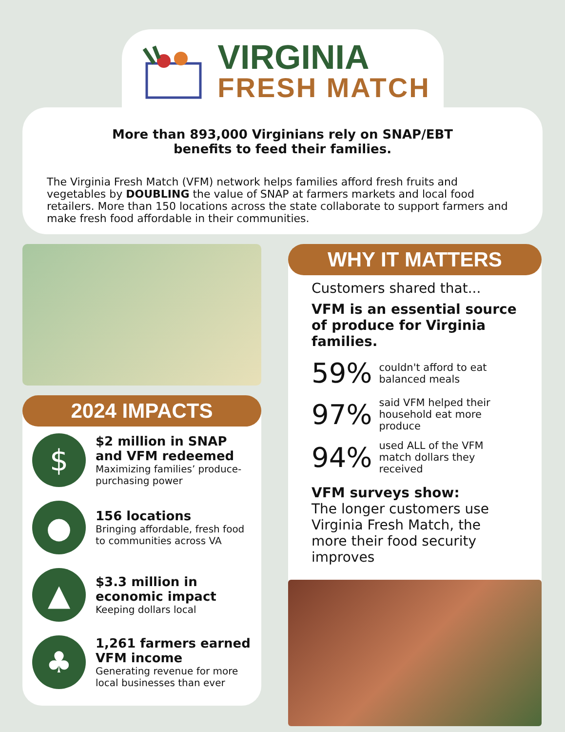VIRGINIA
FRESH MATCH
More than 893,000 Virginians rely on SNAP/EBT
benefits to feed their families.
The Virginia Fresh Match (VFM) network helps families afford fresh fruits and vegetables by DOUBLING the value of SNAP at farmers markets and local food retailers. More than 150 locations across the state collaborate to support farmers and make fresh food affordable in their communities.
2024 IMPACTS
$
$2 million in SNAP and VFM redeemed
Maximizing families’ produce-purchasing power
●
156 locations
Bringing affordable, fresh food to communities across VA
▲
$3.3 million in economic impact
Keeping dollars local
♣
1,261 farmers earned VFM income
Generating revenue for more local businesses than ever
WHY IT MATTERS
Customers shared that...
VFM is an essential source of produce for Virginia families.
59%
couldn't afford to eat balanced meals
97%
said VFM helped their household eat more produce
94%
used ALL of the VFM match dollars they received
VFM surveys show:
The longer customers use Virginia Fresh Match, the more their food security improves